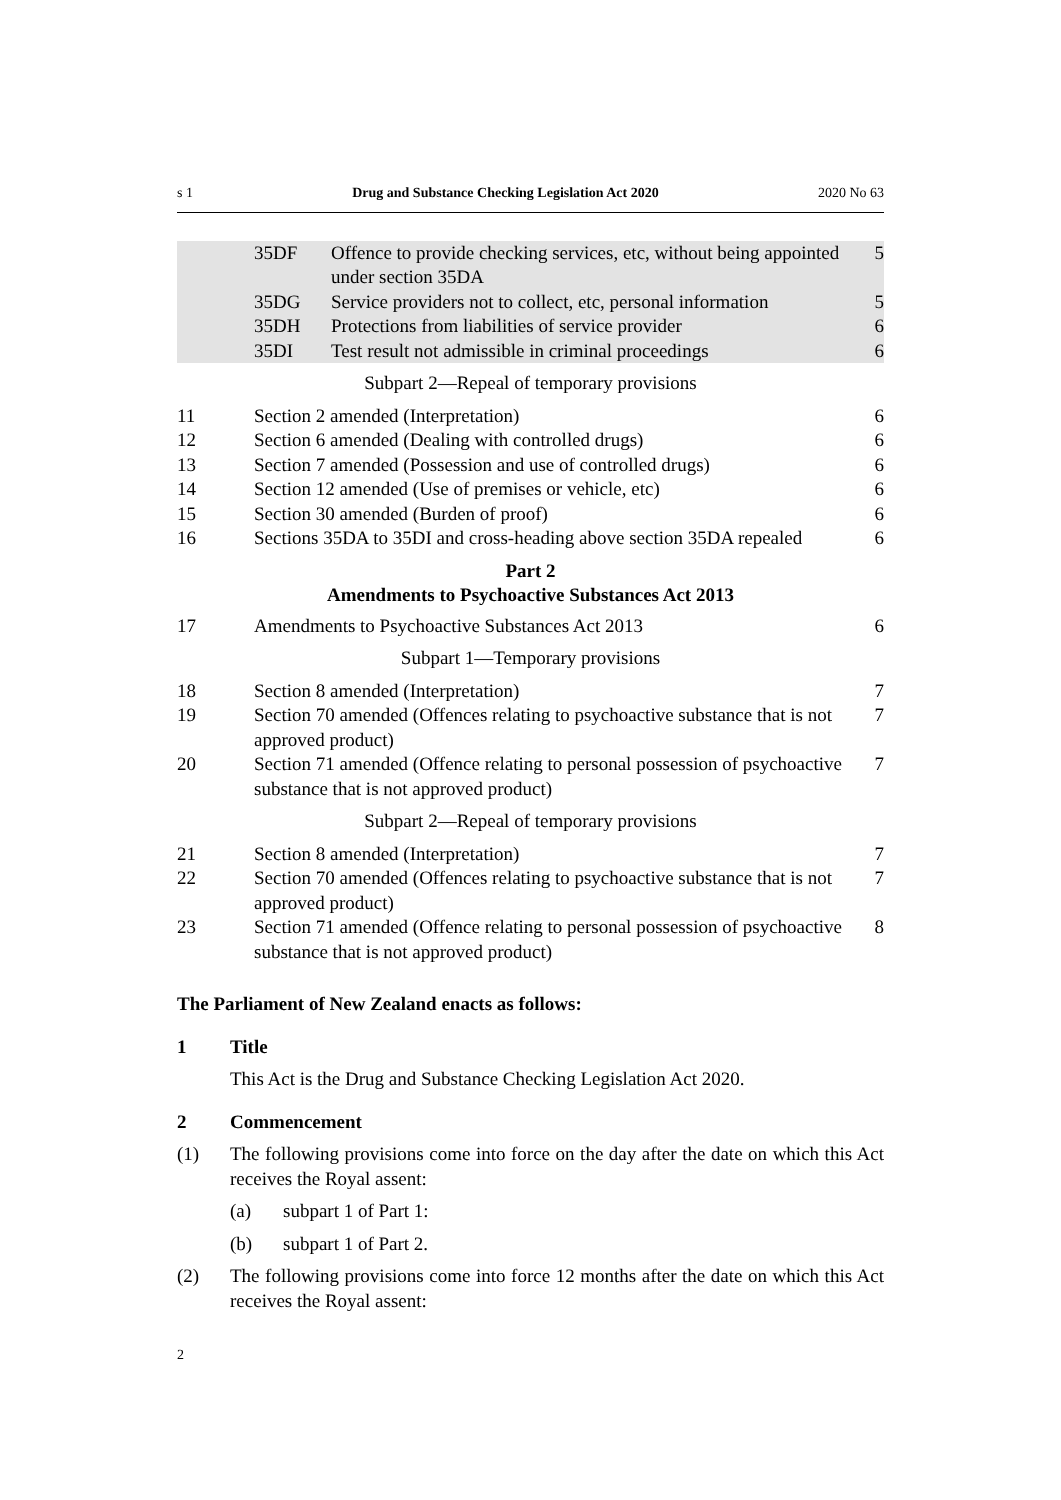s 1 Drug and Substance Checking Legislation Act 2020 2020 No 63
| | 35DF | Offence to provide checking services, etc, without being appointed under section 35DA | 5 |
| | 35DG | Service providers not to collect, etc, personal information | 5 |
| | 35DH | Protections from liabilities of service provider | 6 |
| | 35DI | Test result not admissible in criminal proceedings | 6 |
Subpart 2—Repeal of temporary provisions
| 11 | Section 2 amended (Interpretation) | 6 |
| 12 | Section 6 amended (Dealing with controlled drugs) | 6 |
| 13 | Section 7 amended (Possession and use of controlled drugs) | 6 |
| 14 | Section 12 amended (Use of premises or vehicle, etc) | 6 |
| 15 | Section 30 amended (Burden of proof) | 6 |
| 16 | Sections 35DA to 35DI and cross-heading above section 35DA repealed | 6 |
Part 2
Amendments to Psychoactive Substances Act 2013
| 17 | Amendments to Psychoactive Substances Act 2013 | 6 |
Subpart 1—Temporary provisions
| 18 | Section 8 amended (Interpretation) | 7 |
| 19 | Section 70 amended (Offences relating to psychoactive substance that is not approved product) | 7 |
| 20 | Section 71 amended (Offence relating to personal possession of psychoactive substance that is not approved product) | 7 |
Subpart 2—Repeal of temporary provisions
| 21 | Section 8 amended (Interpretation) | 7 |
| 22 | Section 70 amended (Offences relating to psychoactive substance that is not approved product) | 7 |
| 23 | Section 71 amended (Offence relating to personal possession of psychoactive substance that is not approved product) | 8 |
The Parliament of New Zealand enacts as follows:
1 Title
This Act is the Drug and Substance Checking Legislation Act 2020.
2 Commencement
(1) The following provisions come into force on the day after the date on which this Act receives the Royal assent:
(a) subpart 1 of Part 1:
(b) subpart 1 of Part 2.
(2) The following provisions come into force 12 months after the date on which this Act receives the Royal assent:
2